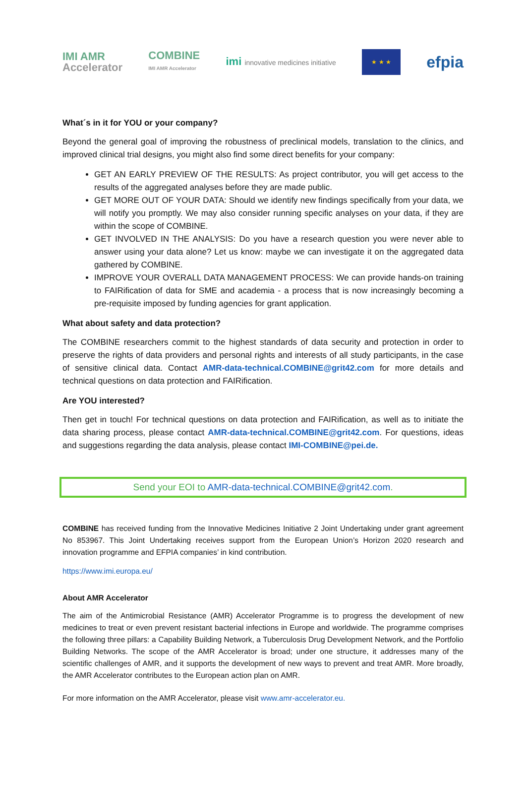IMI AMR
Accelerator
COMBINE
IMI AMR Accelerator
imi innovative medicines initiative
★ ★ ★
efpia
What´s in it for YOU or your company?
Beyond the general goal of improving the robustness of preclinical models, translation to the clinics, and improved clinical trial designs, you might also find some direct benefits for your company:
GET AN EARLY PREVIEW OF THE RESULTS: As project contributor, you will get access to the results of the aggregated analyses before they are made public.
GET MORE OUT OF YOUR DATA: Should we identify new findings specifically from your data, we will notify you promptly. We may also consider running specific analyses on your data, if they are within the scope of COMBINE.
GET INVOLVED IN THE ANALYSIS: Do you have a research question you were never able to answer using your data alone? Let us know: maybe we can investigate it on the aggregated data gathered by COMBINE.
IMPROVE YOUR OVERALL DATA MANAGEMENT PROCESS: We can provide hands-on training to FAIRification of data for SME and academia - a process that is now increasingly becoming a pre-requisite imposed by funding agencies for grant application.
What about safety and data protection?
The COMBINE researchers commit to the highest standards of data security and protection in order to preserve the rights of data providers and personal rights and interests of all study participants, in the case of sensitive clinical data. Contact AMR-data-technical.COMBINE@grit42.com for more details and technical questions on data protection and FAIRification.
Are YOU interested?
Then get in touch! For technical questions on data protection and FAIRification, as well as to initiate the data sharing process, please contact AMR-data-technical.COMBINE@grit42.com. For questions, ideas and suggestions regarding the data analysis, please contact IMI-COMBINE@pei.de.
Send your EOI to AMR-data-technical.COMBINE@grit42.com.
COMBINE has received funding from the Innovative Medicines Initiative 2 Joint Undertaking under grant agreement No 853967. This Joint Undertaking receives support from the European Union’s Horizon 2020 research and innovation programme and EFPIA companies’ in kind contribution.
https://www.imi.europa.eu/
About AMR Accelerator
The aim of the Antimicrobial Resistance (AMR) Accelerator Programme is to progress the development of new medicines to treat or even prevent resistant bacterial infections in Europe and worldwide. The programme comprises the following three pillars: a Capability Building Network, a Tuberculosis Drug Development Network, and the Portfolio Building Networks. The scope of the AMR Accelerator is broad; under one structure, it addresses many of the scientific challenges of AMR, and it supports the development of new ways to prevent and treat AMR. More broadly, the AMR Accelerator contributes to the European action plan on AMR.
For more information on the AMR Accelerator, please visit www.amr-accelerator.eu.